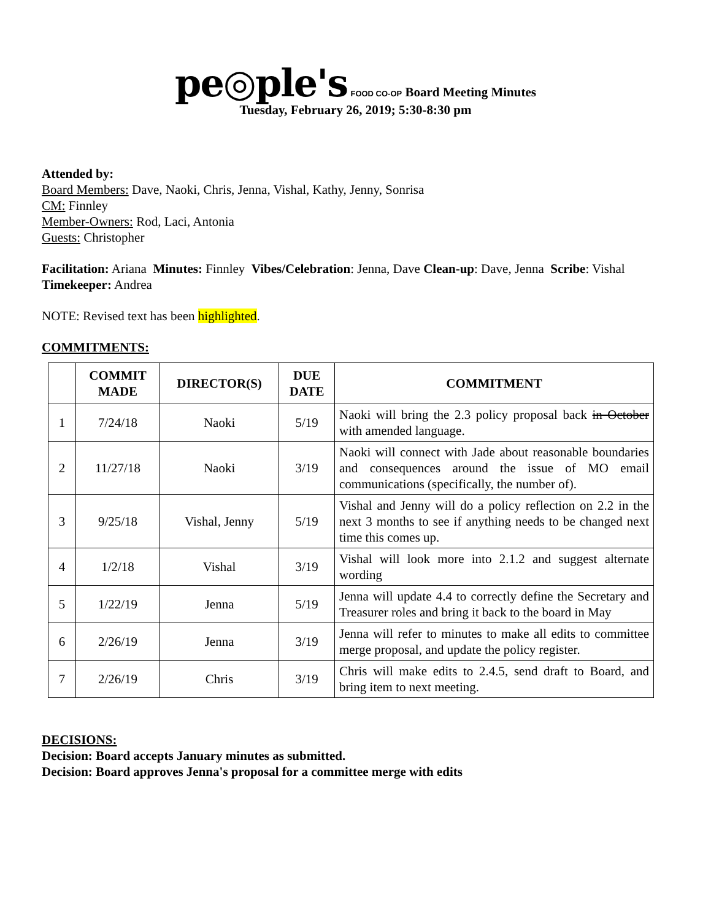pe◎ple's FOOD CO-OP Board Meeting Minutes
Tuesday, February 26, 2019; 5:30-8:30 pm
Attended by:
Board Members: Dave, Naoki, Chris, Jenna, Vishal, Kathy, Jenny, Sonrisa
CM: Finnley
Member-Owners: Rod, Laci, Antonia
Guests: Christopher
Facilitation: Ariana Minutes: Finnley Vibes/Celebration: Jenna, Dave Clean-up: Dave, Jenna Scribe: Vishal
Timekeeper: Andrea
NOTE: Revised text has been highlighted.
COMMITMENTS:
| | COMMIT MADE | DIRECTOR(S) | DUE DATE | COMMITMENT |
| --- | --- | --- | --- | --- |
| 1 | 7/24/18 | Naoki | 5/19 | Naoki will bring the 2.3 policy proposal back in October with amended language. |
| 2 | 11/27/18 | Naoki | 3/19 | Naoki will connect with Jade about reasonable boundaries and consequences around the issue of MO email communications (specifically, the number of). |
| 3 | 9/25/18 | Vishal, Jenny | 5/19 | Vishal and Jenny will do a policy reflection on 2.2 in the next 3 months to see if anything needs to be changed next time this comes up. |
| 4 | 1/2/18 | Vishal | 3/19 | Vishal will look more into 2.1.2 and suggest alternate wording |
| 5 | 1/22/19 | Jenna | 5/19 | Jenna will update 4.4 to correctly define the Secretary and Treasurer roles and bring it back to the board in May |
| 6 | 2/26/19 | Jenna | 3/19 | Jenna will refer to minutes to make all edits to committee merge proposal, and update the policy register. |
| 7 | 2/26/19 | Chris | 3/19 | Chris will make edits to 2.4.5, send draft to Board, and bring item to next meeting. |
DECISIONS:
Decision: Board accepts January minutes as submitted.
Decision: Board approves Jenna's proposal for a committee merge with edits